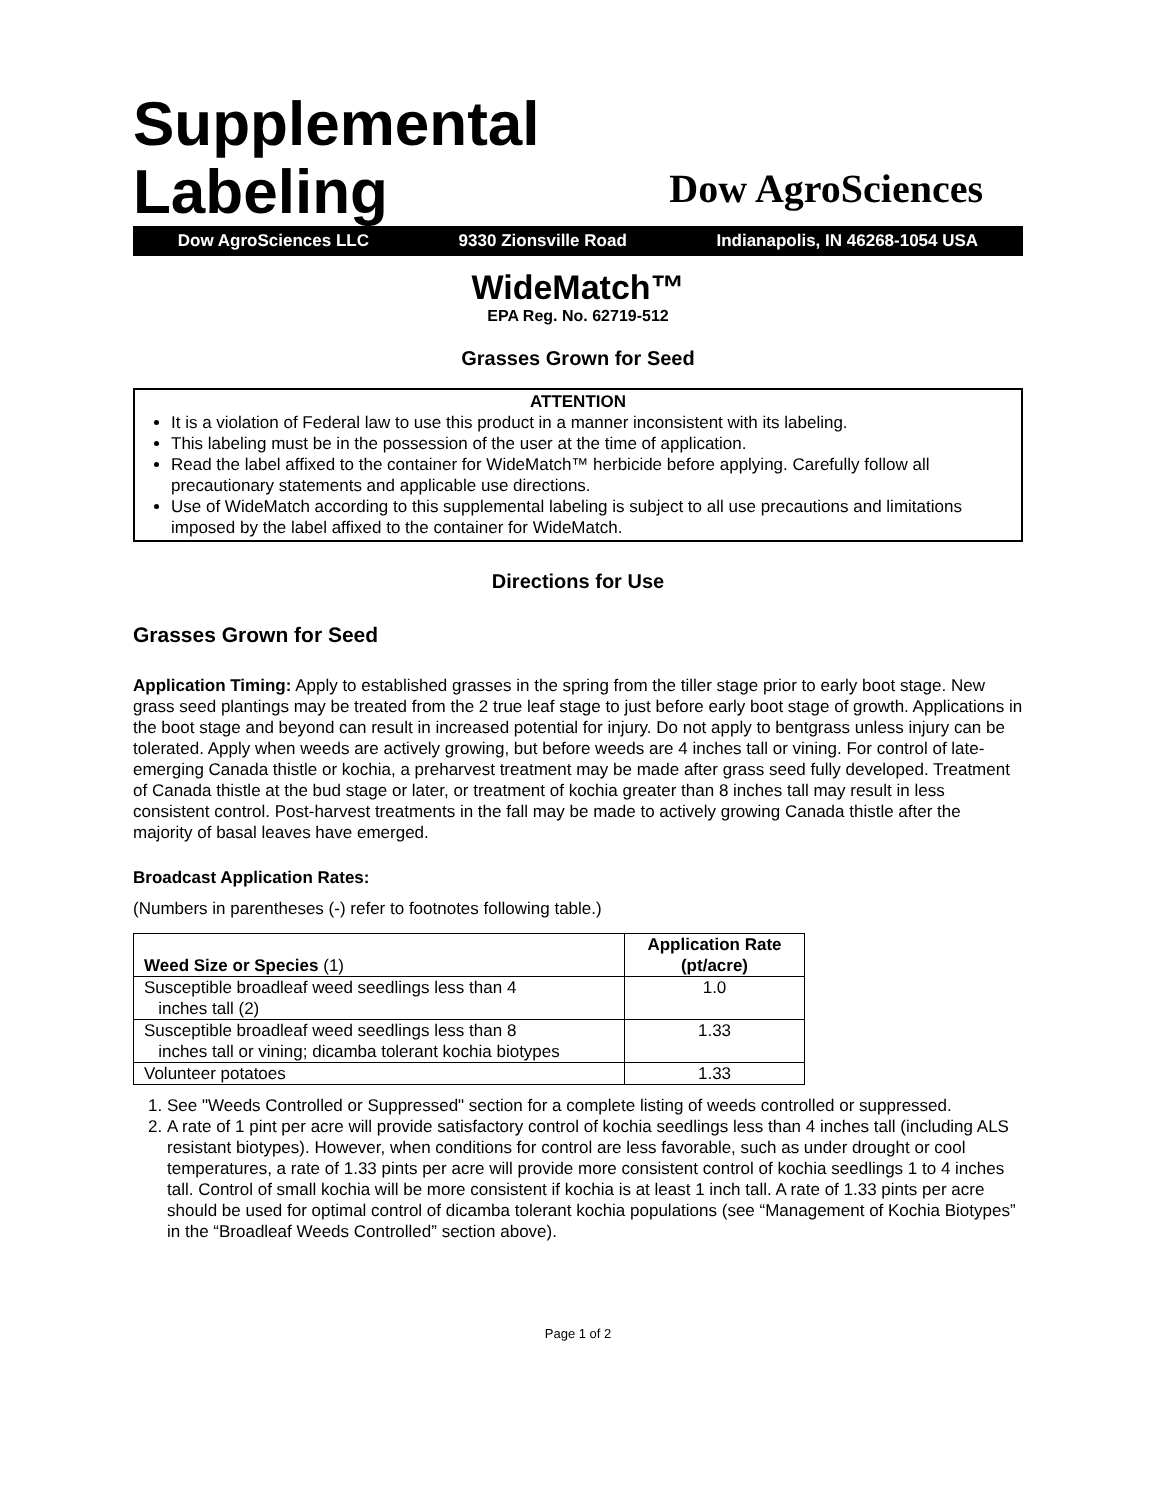Supplemental
Labeling
Dow AgroSciences
Dow AgroSciences LLC 9330 Zionsville Road Indianapolis, IN 46268-1054 USA
WideMatch™
EPA Reg. No. 62719-512
Grasses Grown for Seed
ATTENTION
It is a violation of Federal law to use this product in a manner inconsistent with its labeling.
This labeling must be in the possession of the user at the time of application.
Read the label affixed to the container for WideMatch™ herbicide before applying. Carefully follow all precautionary statements and applicable use directions.
Use of WideMatch according to this supplemental labeling is subject to all use precautions and limitations imposed by the label affixed to the container for WideMatch.
Directions for Use
Grasses Grown for Seed
Application Timing: Apply to established grasses in the spring from the tiller stage prior to early boot stage. New grass seed plantings may be treated from the 2 true leaf stage to just before early boot stage of growth. Applications in the boot stage and beyond can result in increased potential for injury. Do not apply to bentgrass unless injury can be tolerated. Apply when weeds are actively growing, but before weeds are 4 inches tall or vining. For control of late-emerging Canada thistle or kochia, a preharvest treatment may be made after grass seed fully developed. Treatment of Canada thistle at the bud stage or later, or treatment of kochia greater than 8 inches tall may result in less consistent control. Post-harvest treatments in the fall may be made to actively growing Canada thistle after the majority of basal leaves have emerged.
Broadcast Application Rates:
(Numbers in parentheses (-) refer to footnotes following table.)
| Weed Size or Species (1) | Application Rate (pt/acre) |
| --- | --- |
| Susceptible broadleaf weed seedlings less than 4 inches tall (2) | 1.0 |
| Susceptible broadleaf weed seedlings less than 8 inches tall or vining; dicamba tolerant kochia biotypes | 1.33 |
| Volunteer potatoes | 1.33 |
1. See "Weeds Controlled or Suppressed" section for a complete listing of weeds controlled or suppressed.
2. A rate of 1 pint per acre will provide satisfactory control of kochia seedlings less than 4 inches tall (including ALS resistant biotypes). However, when conditions for control are less favorable, such as under drought or cool temperatures, a rate of 1.33 pints per acre will provide more consistent control of kochia seedlings 1 to 4 inches tall. Control of small kochia will be more consistent if kochia is at least 1 inch tall. A rate of 1.33 pints per acre should be used for optimal control of dicamba tolerant kochia populations (see “Management of Kochia Biotypes” in the “Broadleaf Weeds Controlled” section above).
Page 1 of 2